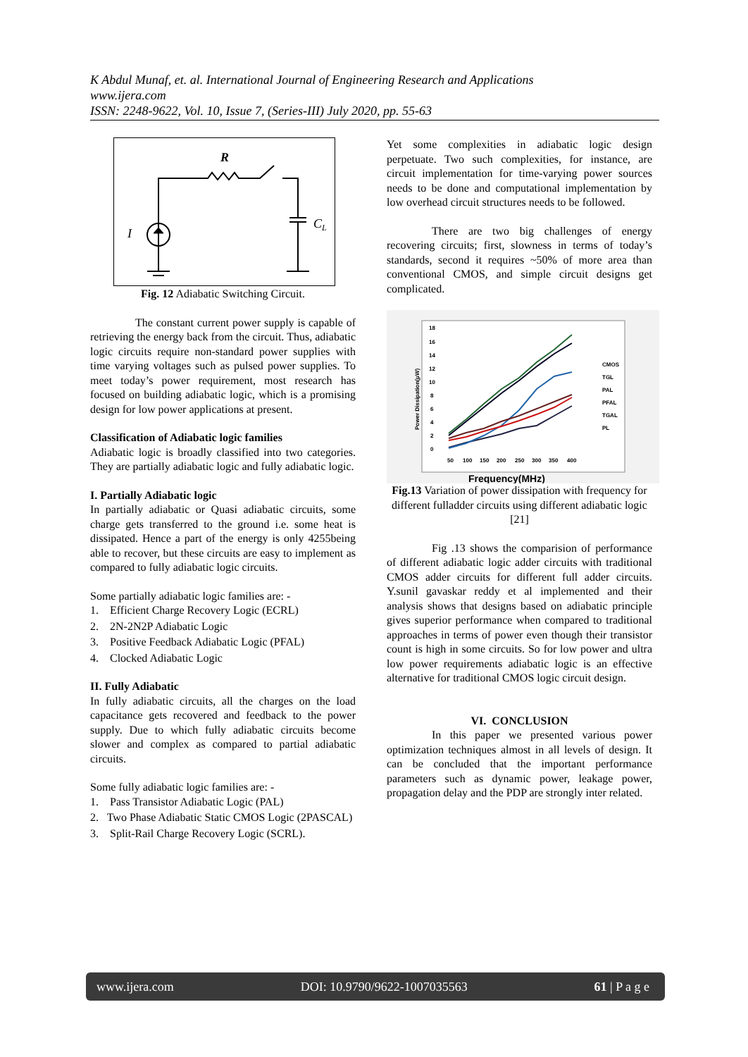K Abdul Munaf, et. al. International Journal of Engineering Research and Applications
www.ijera.com
ISSN: 2248-9622, Vol. 10, Issue 7, (Series-III) July 2020, pp. 55-63
R
I
CL
Fig. 12 Adiabatic Switching Circuit.
The constant current power supply is capable of retrieving the energy back from the circuit. Thus, adiabatic logic circuits require non-standard power supplies with time varying voltages such as pulsed power supplies. To meet today’s power requirement, most research has focused on building adiabatic logic, which is a promising design for low power applications at present.
Classification of Adiabatic logic families
Adiabatic logic is broadly classified into two categories. They are partially adiabatic logic and fully adiabatic logic.
I. Partially Adiabatic logic
In partially adiabatic or Quasi adiabatic circuits, some charge gets transferred to the ground i.e. some heat is dissipated. Hence a part of the energy is only 4255being able to recover, but these circuits are easy to implement as compared to fully adiabatic logic circuits.
Some partially adiabatic logic families are: -
1. Efficient Charge Recovery Logic (ECRL)
2. 2N-2N2P Adiabatic Logic
3. Positive Feedback Adiabatic Logic (PFAL)
4. Clocked Adiabatic Logic
II. Fully Adiabatic
In fully adiabatic circuits, all the charges on the load capacitance gets recovered and feedback to the power supply. Due to which fully adiabatic circuits become slower and complex as compared to partial adiabatic circuits.
Some fully adiabatic logic families are: -
1. Pass Transistor Adiabatic Logic (PAL)
2. Two Phase Adiabatic Static CMOS Logic (2PASCAL)
3. Split-Rail Charge Recovery Logic (SCRL).
Yet some complexities in adiabatic logic design perpetuate. Two such complexities, for instance, are circuit implementation for time-varying power sources needs to be done and computational implementation by low overhead circuit structures needs to be followed.
There are two big challenges of energy recovering circuits; first, slowness in terms of today’s standards, second it requires ~50% of more area than conventional CMOS, and simple circuit designs get complicated.
18
16
14
12
10
8
6
4
2
0
50
100
150
200
250
300
350
400
CMOS
TGL
PAL
PFAL
TGAL
PL
Power Dissipation(μW)
Frequency(MHz)
Fig.13 Variation of power dissipation with frequency for different fulladder circuits using different adiabatic logic [21]
Fig .13 shows the comparision of performance of different adiabatic logic adder circuits with traditional CMOS adder circuits for different full adder circuits. Y.sunil gavaskar reddy et al implemented and their analysis shows that designs based on adiabatic principle gives superior performance when compared to traditional approaches in terms of power even though their transistor count is high in some circuits. So for low power and ultra low power requirements adiabatic logic is an effective alternative for traditional CMOS logic circuit design.
VI. CONCLUSION
In this paper we presented various power optimization techniques almost in all levels of design. It can be concluded that the important performance parameters such as dynamic power, leakage power, propagation delay and the PDP are strongly inter related.
www.ijera.com DOI: 10.9790/9622-1007035563 61 | P a g e